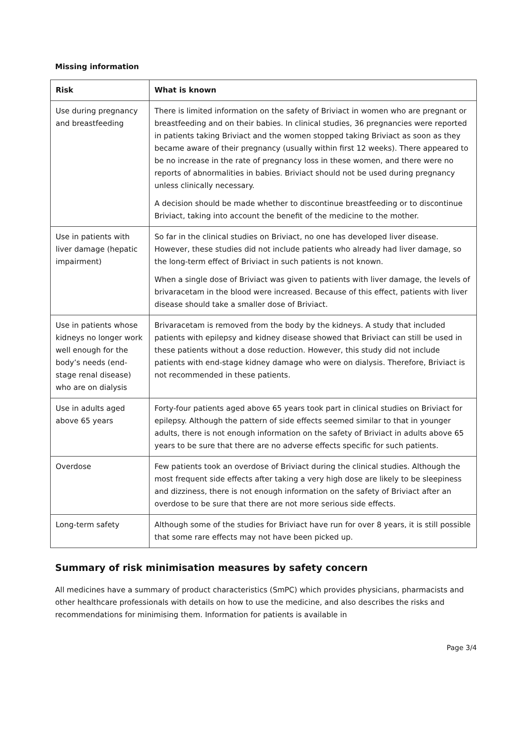Missing information
| Risk | What is known |
| --- | --- |
| Use during pregnancy and breastfeeding | There is limited information on the safety of Briviact in women who are pregnant or breastfeeding and on their babies. In clinical studies, 36 pregnancies were reported in patients taking Briviact and the women stopped taking Briviact as soon as they became aware of their pregnancy (usually within first 12 weeks). There appeared to be no increase in the rate of pregnancy loss in these women, and there were no reports of abnormalities in babies. Briviact should not be used during pregnancy unless clinically necessary. A decision should be made whether to discontinue breastfeeding or to discontinue Briviact, taking into account the benefit of the medicine to the mother. |
| Use in patients with liver damage (hepatic impairment) | So far in the clinical studies on Briviact, no one has developed liver disease. However, these studies did not include patients who already had liver damage, so the long-term effect of Briviact in such patients is not known. When a single dose of Briviact was given to patients with liver damage, the levels of brivaracetam in the blood were increased. Because of this effect, patients with liver disease should take a smaller dose of Briviact. |
| Use in patients whose kidneys no longer work well enough for the body’s needs (end-stage renal disease) who are on dialysis | Brivaracetam is removed from the body by the kidneys. A study that included patients with epilepsy and kidney disease showed that Briviact can still be used in these patients without a dose reduction. However, this study did not include patients with end-stage kidney damage who were on dialysis. Therefore, Briviact is not recommended in these patients. |
| Use in adults aged above 65 years | Forty-four patients aged above 65 years took part in clinical studies on Briviact for epilepsy. Although the pattern of side effects seemed similar to that in younger adults, there is not enough information on the safety of Briviact in adults above 65 years to be sure that there are no adverse effects specific for such patients. |
| Overdose | Few patients took an overdose of Briviact during the clinical studies. Although the most frequent side effects after taking a very high dose are likely to be sleepiness and dizziness, there is not enough information on the safety of Briviact after an overdose to be sure that there are not more serious side effects. |
| Long-term safety | Although some of the studies for Briviact have run for over 8 years, it is still possible that some rare effects may not have been picked up. |
Summary of risk minimisation measures by safety concern
All medicines have a summary of product characteristics (SmPC) which provides physicians, pharmacists and other healthcare professionals with details on how to use the medicine, and also describes the risks and recommendations for minimising them. Information for patients is available in
Page 3/4